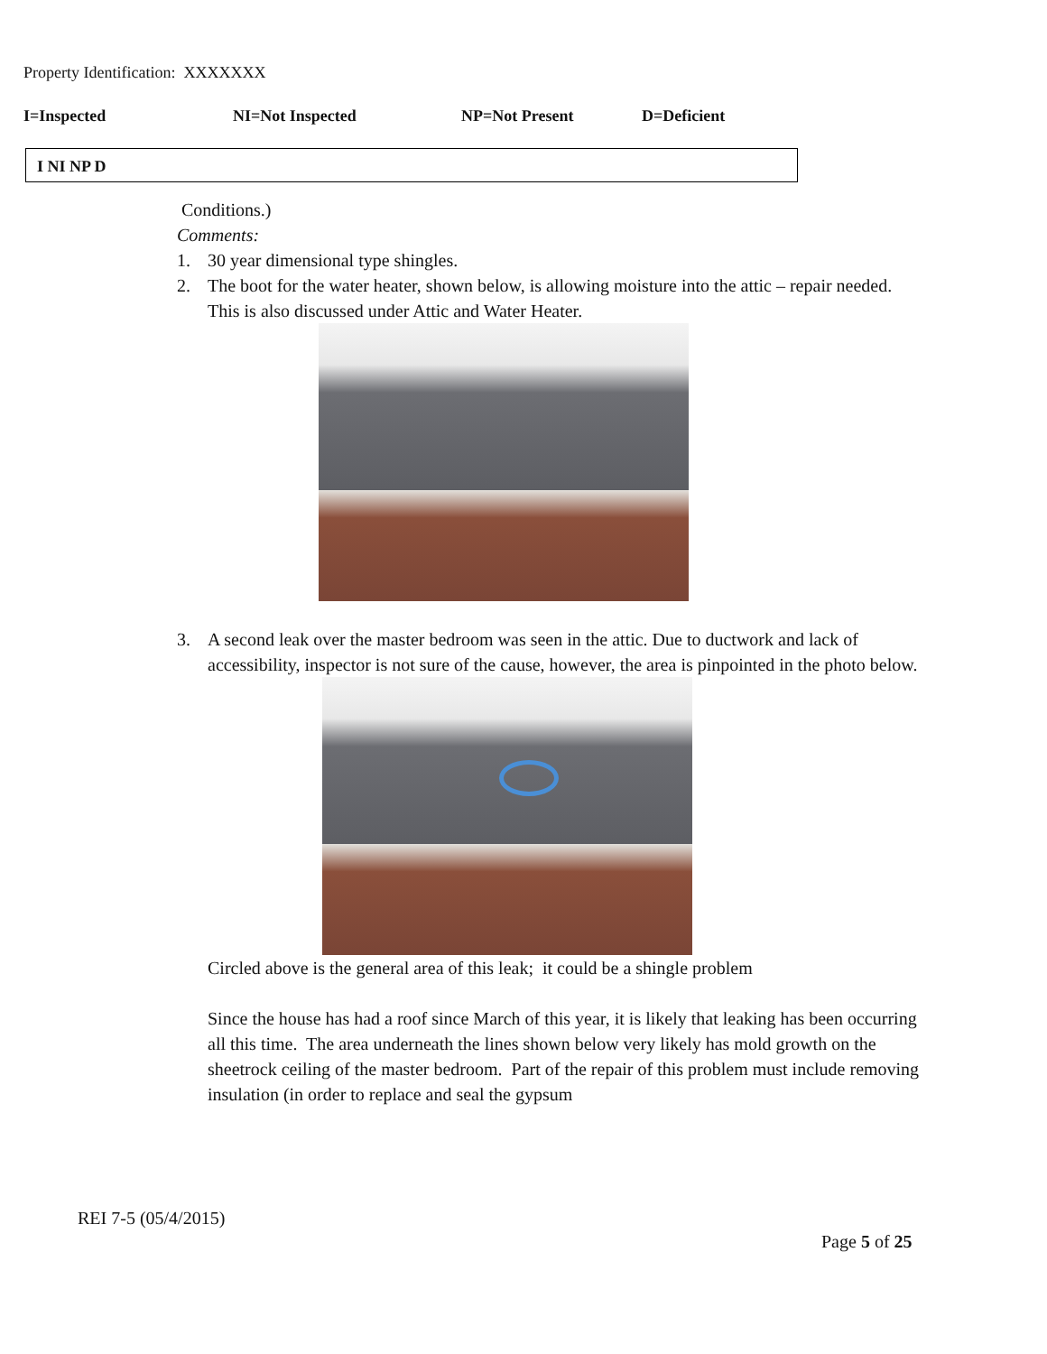Property Identification: XXXXXXX
I=Inspected NI=Not Inspected NP=Not Present D=Deficient
I NI NP D
Conditions.)
Comments:
1. 30 year dimensional type shingles.
2. The boot for the water heater, shown below, is allowing moisture into the attic – repair needed. This is also discussed under Attic and Water Heater.
3. A second leak over the master bedroom was seen in the attic. Due to ductwork and lack of accessibility, inspector is not sure of the cause, however, the area is pinpointed in the photo below.
Circled above is the general area of this leak; it could be a shingle problem
Since the house has had a roof since March of this year, it is likely that leaking has been occurring all this time. The area underneath the lines shown below very likely has mold growth on the sheetrock ceiling of the master bedroom. Part of the repair of this problem must include removing insulation (in order to replace and seal the gypsum
REI 7-5 (05/4/2015)
Page 5 of 25